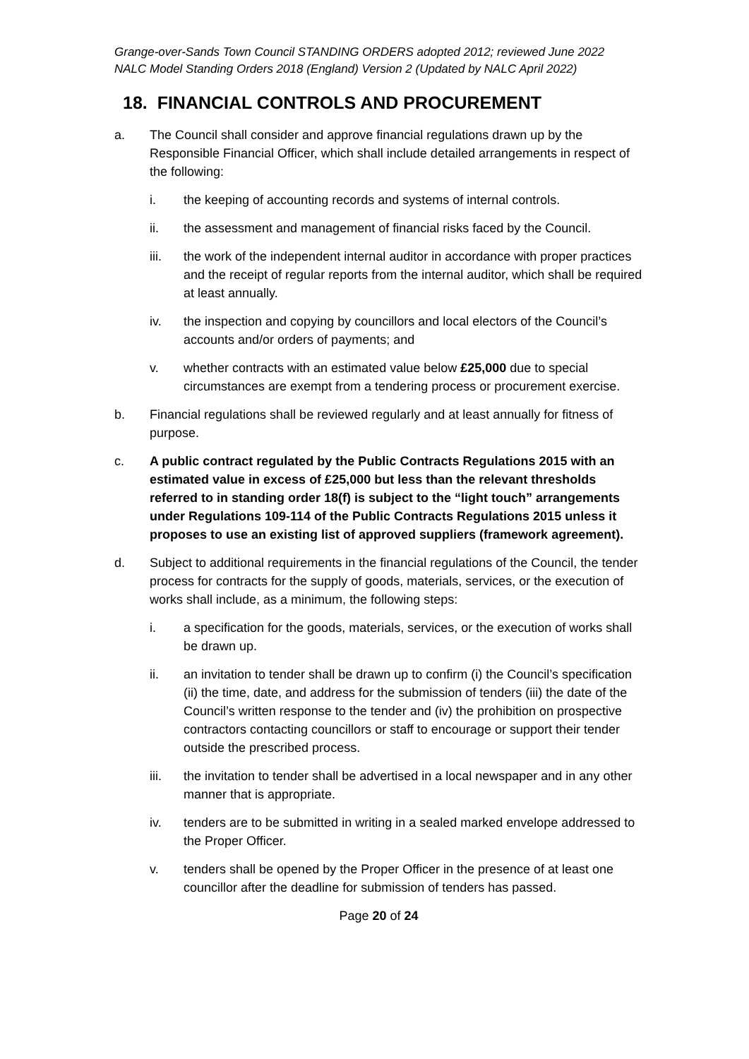Grange-over-Sands Town Council STANDING ORDERS adopted 2012; reviewed June 2022
NALC Model Standing Orders 2018 (England) Version 2 (Updated by NALC April 2022)
18. FINANCIAL CONTROLS AND PROCUREMENT
a. The Council shall consider and approve financial regulations drawn up by the Responsible Financial Officer, which shall include detailed arrangements in respect of the following:
i. the keeping of accounting records and systems of internal controls.
ii. the assessment and management of financial risks faced by the Council.
iii. the work of the independent internal auditor in accordance with proper practices and the receipt of regular reports from the internal auditor, which shall be required at least annually.
iv. the inspection and copying by councillors and local electors of the Council’s accounts and/or orders of payments; and
v. whether contracts with an estimated value below £25,000 due to special circumstances are exempt from a tendering process or procurement exercise.
b. Financial regulations shall be reviewed regularly and at least annually for fitness of purpose.
c. A public contract regulated by the Public Contracts Regulations 2015 with an estimated value in excess of £25,000 but less than the relevant thresholds referred to in standing order 18(f) is subject to the “light touch” arrangements under Regulations 109-114 of the Public Contracts Regulations 2015 unless it proposes to use an existing list of approved suppliers (framework agreement).
d. Subject to additional requirements in the financial regulations of the Council, the tender process for contracts for the supply of goods, materials, services, or the execution of works shall include, as a minimum, the following steps:
i. a specification for the goods, materials, services, or the execution of works shall be drawn up.
ii. an invitation to tender shall be drawn up to confirm (i) the Council’s specification (ii) the time, date, and address for the submission of tenders (iii) the date of the Council’s written response to the tender and (iv) the prohibition on prospective contractors contacting councillors or staff to encourage or support their tender outside the prescribed process.
iii. the invitation to tender shall be advertised in a local newspaper and in any other manner that is appropriate.
iv. tenders are to be submitted in writing in a sealed marked envelope addressed to the Proper Officer.
v. tenders shall be opened by the Proper Officer in the presence of at least one councillor after the deadline for submission of tenders has passed.
Page 20 of 24